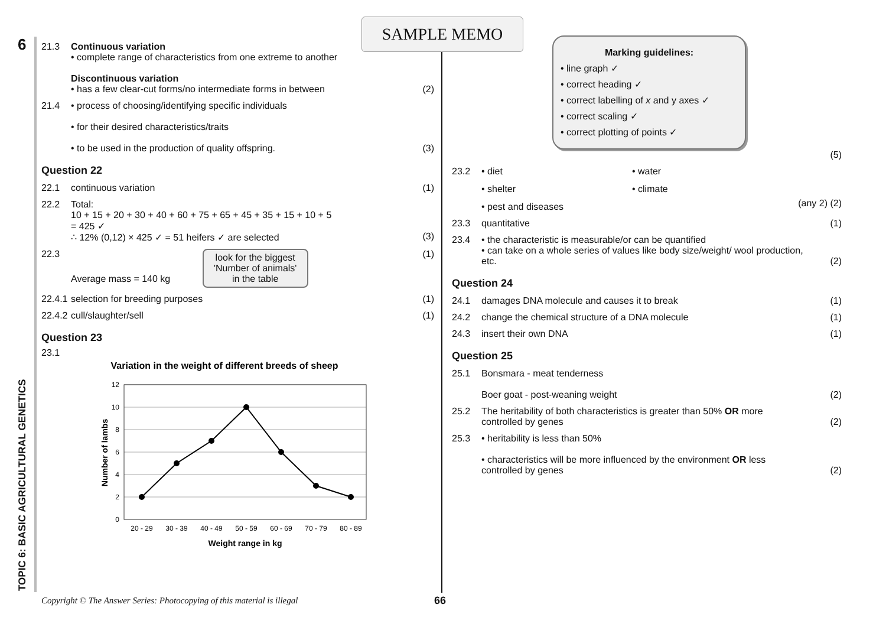6
TOPIC 6: BASIC AGRICULTURAL GENETICS
SAMPLE MEMO
21.3 Continuous variation
• complete range of characteristics from one extreme to another
Discontinuous variation
• has a few clear-cut forms/no intermediate forms in between
(2)
21.4 • process of choosing/identifying specific individuals
• for their desired characteristics/traits
• to be used in the production of quality offspring.
(3)
Question 22
22.1 continuous variation (1)
22.2 Total:
10 + 15 + 20 + 30 + 40 + 60 + 75 + 65 + 45 + 35 + 15 + 10 + 5
= 425 ✓
∴ 12% (0,12) × 425 ✓ = 51 heifers ✓ are selected
(3)
22.3 Average mass = 140 kg look for the biggest 'Number of animals' in the table
(1)
22.4.1
selection for breeding purposes
(1)
22.4.2
cull/slaughter/sell (1)
Question 23
23.1
Variation in the weight of different breeds of sheep
12
10
8
6
4
2
0
20 - 29
30 - 39
40 - 49
50 - 59
60 - 69
70 - 79
80 - 89
Weight range in kg
Number of lambs
Marking guidelines:
• line graph ✓
• correct heading ✓
• correct labelling of x and y axes ✓
• correct scaling ✓
• correct plotting of points ✓
(5)
23.2 • diet • water • shelter • climate • pest and diseases
(any 2) (2)
23.3 quantitative (1)
23.4 • the characteristic is measurable/or can be quantified
• can take on a whole series of values like body size/weight/ wool production, etc.
(2)
Question 24
24.1 damages DNA molecule and causes it to break
(1)
24.2 change the chemical structure of a DNA molecule
(1)
24.3 insert their own DNA (1)
Question 25
25.1 Bonsmara - meat tenderness
Boer goat - post-weaning weight
(2)
25.2 The heritability of both characteristics is greater than 50% OR more controlled by genes
(2)
25.3 • heritability is less than 50%
• characteristics will be more influenced by the environment OR less controlled by genes
(2)
Copyright © The Answer Series: Photocopying of this material is illegal
66